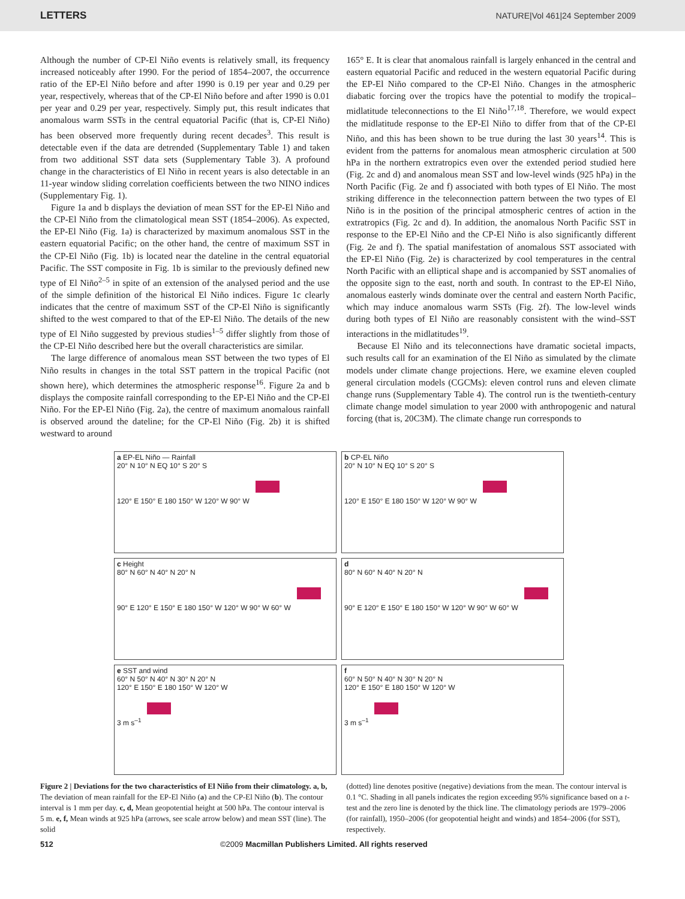LETTERS NATURE|Vol 461|24 September 2009
Although the number of CP-El Niño events is relatively small, its frequency increased noticeably after 1990. For the period of 1854–2007, the occurrence ratio of the EP-El Niño before and after 1990 is 0.19 per year and 0.29 per year, respectively, whereas that of the CP-El Niño before and after 1990 is 0.01 per year and 0.29 per year, respectively. Simply put, this result indicates that anomalous warm SSTs in the central equatorial Pacific (that is, CP-El Niño) has been observed more frequently during recent decades<sup>3</sup>. This result is detectable even if the data are detrended (Supplementary Table 1) and taken from two additional SST data sets (Supplementary Table 3). A profound change in the characteristics of El Niño in recent years is also detectable in an 11-year window sliding correlation coefficients between the two NINO indices (Supplementary Fig. 1).
Figure 1a and b displays the deviation of mean SST for the EP-El Niño and the CP-El Niño from the climatological mean SST (1854–2006). As expected, the EP-El Niño (Fig. 1a) is characterized by maximum anomalous SST in the eastern equatorial Pacific; on the other hand, the centre of maximum SST in the CP-El Niño (Fig. 1b) is located near the dateline in the central equatorial Pacific. The SST composite in Fig. 1b is similar to the previously defined new type of El Niño<sup>2–5</sup> in spite of an extension of the analysed period and the use of the simple definition of the historical El Niño indices. Figure 1c clearly indicates that the centre of maximum SST of the CP-El Niño is significantly shifted to the west compared to that of the EP-El Niño. The details of the new type of El Niño suggested by previous studies<sup>1–5</sup> differ slightly from those of the CP-El Niño described here but the overall characteristics are similar.
The large difference of anomalous mean SST between the two types of El Niño results in changes in the total SST pattern in the tropical Pacific (not shown here), which determines the atmospheric response<sup>16</sup>. Figure 2a and b displays the composite rainfall corresponding to the EP-El Niño and the CP-El Niño. For the EP-El Niño (Fig. 2a), the centre of maximum anomalous rainfall is observed around the dateline; for the CP-El Niño (Fig. 2b) it is shifted westward to around
165° E. It is clear that anomalous rainfall is largely enhanced in the central and eastern equatorial Pacific and reduced in the western equatorial Pacific during the EP-El Niño compared to the CP-El Niño. Changes in the atmospheric diabatic forcing over the tropics have the potential to modify the tropical–midlatitude teleconnections to the El Niño<sup>17,18</sup>. Therefore, we would expect the midlatitude response to the EP-El Niño to differ from that of the CP-El Niño, and this has been shown to be true during the last 30 years<sup>14</sup>. This is evident from the patterns for anomalous mean atmospheric circulation at 500 hPa in the northern extratropics even over the extended period studied here (Fig. 2c and d) and anomalous mean SST and low-level winds (925 hPa) in the North Pacific (Fig. 2e and f) associated with both types of El Niño. The most striking difference in the teleconnection pattern between the two types of El Niño is in the position of the principal atmospheric centres of action in the extratropics (Fig. 2c and d). In addition, the anomalous North Pacific SST in response to the EP-El Niño and the CP-El Niño is also significantly different (Fig. 2e and f). The spatial manifestation of anomalous SST associated with the EP-El Niño (Fig. 2e) is characterized by cool temperatures in the central North Pacific with an elliptical shape and is accompanied by SST anomalies of the opposite sign to the east, north and south. In contrast to the EP-El Niño, anomalous easterly winds dominate over the central and eastern North Pacific, which may induce anomalous warm SSTs (Fig. 2f). The low-level winds during both types of El Niño are reasonably consistent with the wind–SST interactions in the midlatitudes<sup>19</sup>.
Because El Niño and its teleconnections have dramatic societal impacts, such results call for an examination of the El Niño as simulated by the climate models under climate change projections. Here, we examine eleven coupled general circulation models (CGCMs): eleven control runs and eleven climate change runs (Supplementary Table 4). The control run is the twentieth-century climate change model simulation to year 2000 with anthropogenic and natural forcing (that is, 20C3M). The climate change run corresponds to
a EP-EL Niño — Rainfall
20° N 10° N EQ 10° S 20° S
120° E 150° E 180 150° W 120° W 90° W
b CP-EL Niño
20° N 10° N EQ 10° S 20° S
120° E 150° E 180 150° W 120° W 90° W
c Height
80° N 60° N 40° N 20° N
90° E 120° E 150° E 180 150° W 120° W 90° W 60° W
d
80° N 60° N 40° N 20° N
90° E 120° E 150° E 180 150° W 120° W 90° W 60° W
e SST and wind
60° N 50° N 40° N 30° N 20° N
120° E 150° E 180 150° W 120° W
3 m s<sup>–1</sup>
f
60° N 50° N 40° N 30° N 20° N
120° E 150° E 180 150° W 120° W
3 m s<sup>–1</sup>
Figure 2 | Deviations for the two characteristics of El Niño from their climatology. a, b, The deviation of mean rainfall for the EP-El Niño (a) and the CP-El Niño (b). The contour interval is 1 mm per day. c, d, Mean geopotential height at 500 hPa. The contour interval is 5 m. e, f, Mean winds at 925 hPa (arrows, see scale arrow below) and mean SST (line). The solid
(dotted) line denotes positive (negative) deviations from the mean. The contour interval is 0.1 °C. Shading in all panels indicates the region exceeding 95% significance based on a t-test and the zero line is denoted by the thick line. The climatology periods are 1979–2006 (for rainfall), 1950–2006 (for geopotential height and winds) and 1854–2006 (for SST), respectively.
512 ©2009 Macmillan Publishers Limited. All rights reserved